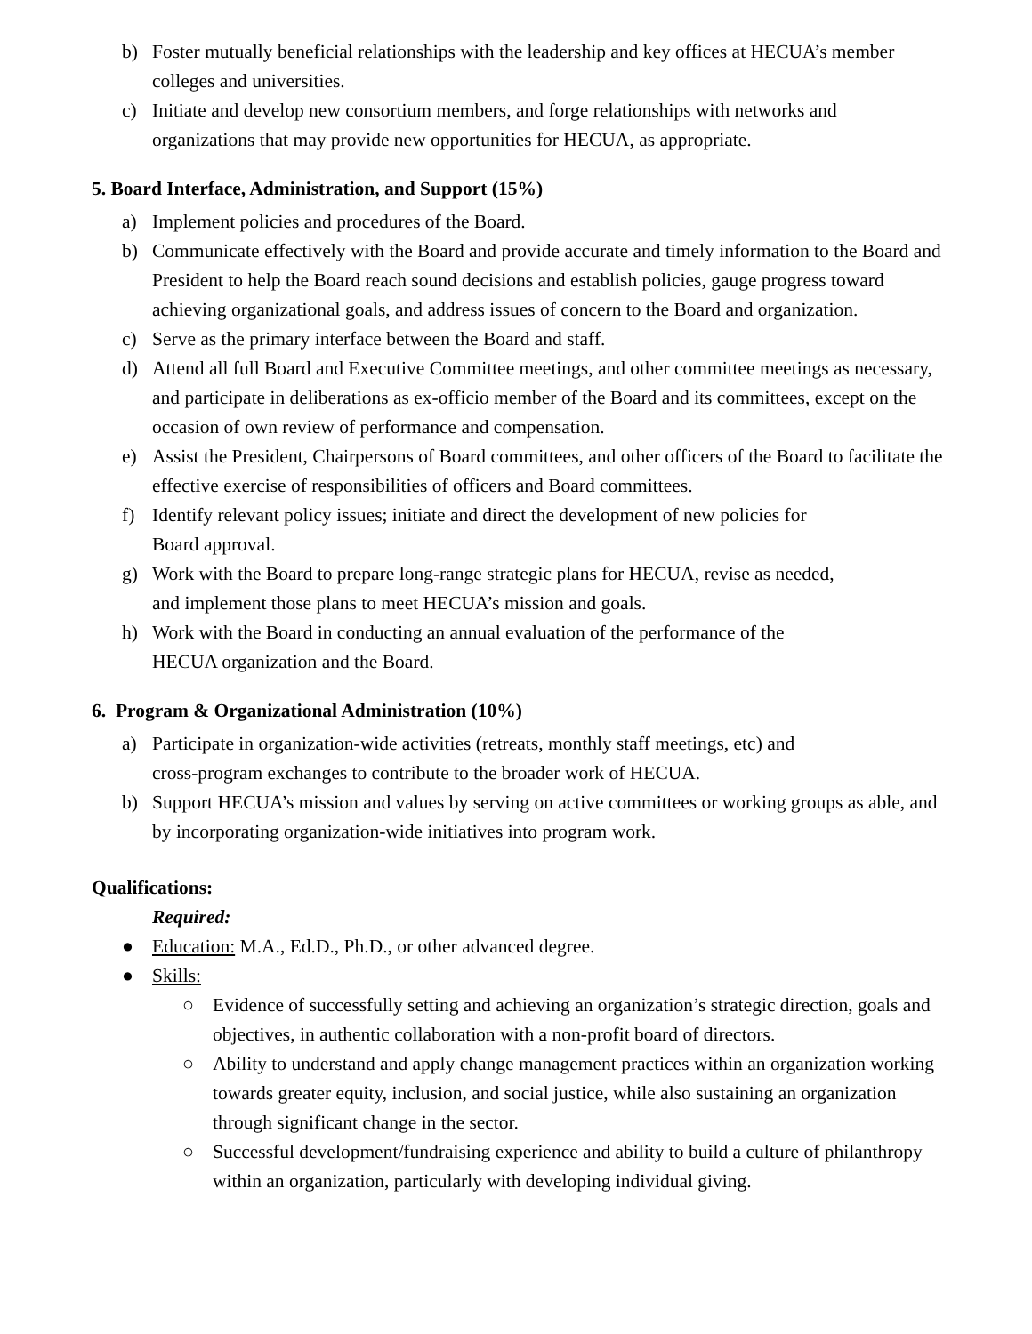b) Foster mutually beneficial relationships with the leadership and key offices at HECUA’s member colleges and universities.
c) Initiate and develop new consortium members, and forge relationships with networks and organizations that may provide new opportunities for HECUA, as appropriate.
5. Board Interface, Administration, and Support (15%)
a) Implement policies and procedures of the Board.
b) Communicate effectively with the Board and provide accurate and timely information to the Board and President to help the Board reach sound decisions and establish policies, gauge progress toward achieving organizational goals, and address issues of concern to the Board and organization.
c) Serve as the primary interface between the Board and staff.
d) Attend all full Board and Executive Committee meetings, and other committee meetings as necessary, and participate in deliberations as ex-officio member of the Board and its committees, except on the occasion of own review of performance and compensation.
e) Assist the President, Chairpersons of Board committees, and other officers of the Board to facilitate the effective exercise of responsibilities of officers and Board committees.
f) Identify relevant policy issues; initiate and direct the development of new policies for
Board approval.
g) Work with the Board to prepare long-range strategic plans for HECUA, revise as needed,
and implement those plans to meet HECUA’s mission and goals.
h) Work with the Board in conducting an annual evaluation of the performance of the
HECUA organization and the Board.
6. Program & Organizational Administration (10%)
a) Participate in organization-wide activities (retreats, monthly staff meetings, etc) and
cross-program exchanges to contribute to the broader work of HECUA.
b) Support HECUA’s mission and values by serving on active committees or working groups as able, and by incorporating organization-wide initiatives into program work.
Qualifications:
Required:
● Education: M.A., Ed.D., Ph.D., or other advanced degree.
● Skills:
○ Evidence of successfully setting and achieving an organization’s strategic direction, goals and objectives, in authentic collaboration with a non-profit board of directors.
○ Ability to understand and apply change management practices within an organization working towards greater equity, inclusion, and social justice, while also sustaining an organization through significant change in the sector.
○ Successful development/fundraising experience and ability to build a culture of philanthropy within an organization, particularly with developing individual giving.